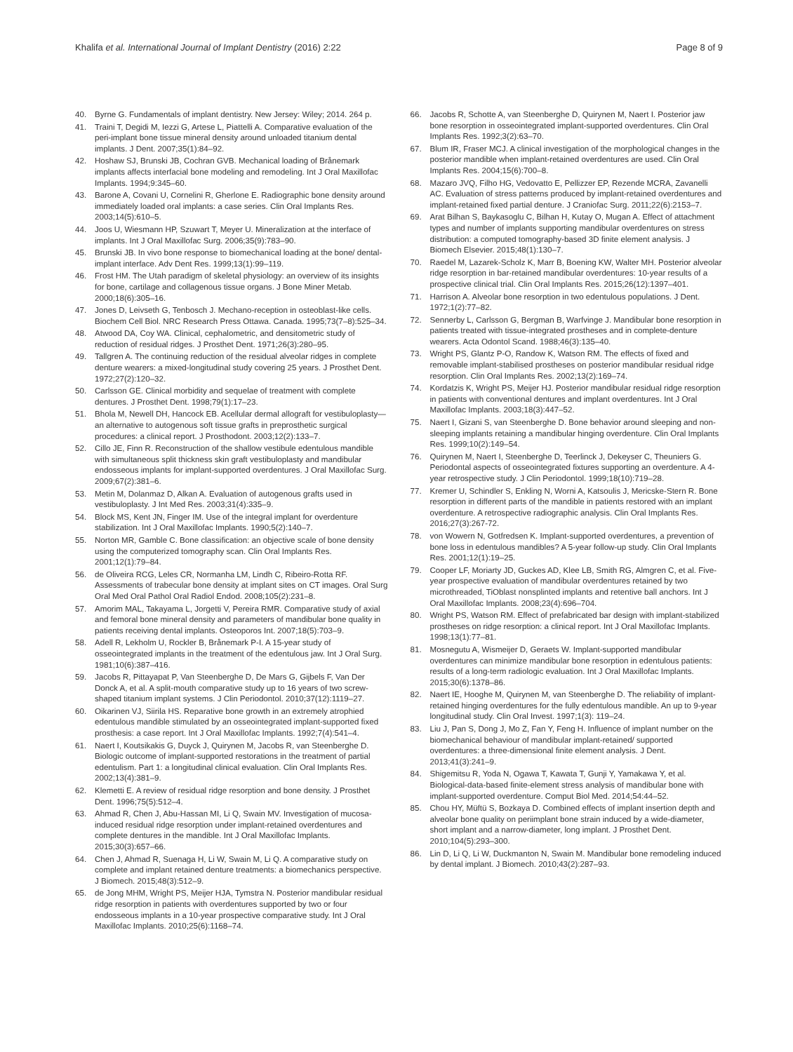Khalifa et al. International Journal of Implant Dentistry (2016) 2:22
Page 8 of 9
40. Byrne G. Fundamentals of implant dentistry. New Jersey: Wiley; 2014. 264 p.
41. Traini T, Degidi M, Iezzi G, Artese L, Piattelli A. Comparative evaluation of the peri-implant bone tissue mineral density around unloaded titanium dental implants. J Dent. 2007;35(1):84–92.
42. Hoshaw SJ, Brunski JB, Cochran GVB. Mechanical loading of Brånemark implants affects interfacial bone modeling and remodeling. Int J Oral Maxillofac Implants. 1994;9:345–60.
43. Barone A, Covani U, Cornelini R, Gherlone E. Radiographic bone density around immediately loaded oral implants: a case series. Clin Oral Implants Res. 2003;14(5):610–5.
44. Joos U, Wiesmann HP, Szuwart T, Meyer U. Mineralization at the interface of implants. Int J Oral Maxillofac Surg. 2006;35(9):783–90.
45. Brunski JB. In vivo bone response to biomechanical loading at the bone/ dental-implant interface. Adv Dent Res. 1999;13(1):99–119.
46. Frost HM. The Utah paradigm of skeletal physiology: an overview of its insights for bone, cartilage and collagenous tissue organs. J Bone Miner Metab. 2000;18(6):305–16.
47. Jones D, Leivseth G, Tenbosch J. Mechano-reception in osteoblast-like cells. Biochem Cell Biol. NRC Research Press Ottawa. Canada. 1995;73(7–8):525–34.
48. Atwood DA, Coy WA. Clinical, cephalometric, and densitometric study of reduction of residual ridges. J Prosthet Dent. 1971;26(3):280–95.
49. Tallgren A. The continuing reduction of the residual alveolar ridges in complete denture wearers: a mixed-longitudinal study covering 25 years. J Prosthet Dent. 1972;27(2):120–32.
50. Carlsson GE. Clinical morbidity and sequelae of treatment with complete dentures. J Prosthet Dent. 1998;79(1):17–23.
51. Bhola M, Newell DH, Hancock EB. Acellular dermal allograft for vestibuloplasty—an alternative to autogenous soft tissue grafts in preprosthetic surgical procedures: a clinical report. J Prosthodont. 2003;12(2):133–7.
52. Cillo JE, Finn R. Reconstruction of the shallow vestibule edentulous mandible with simultaneous split thickness skin graft vestibuloplasty and mandibular endosseous implants for implant-supported overdentures. J Oral Maxillofac Surg. 2009;67(2):381–6.
53. Metin M, Dolanmaz D, Alkan A. Evaluation of autogenous grafts used in vestibuloplasty. J Int Med Res. 2003;31(4):335–9.
54. Block MS, Kent JN, Finger IM. Use of the integral implant for overdenture stabilization. Int J Oral Maxillofac Implants. 1990;5(2):140–7.
55. Norton MR, Gamble C. Bone classification: an objective scale of bone density using the computerized tomography scan. Clin Oral Implants Res. 2001;12(1):79–84.
56. de Oliveira RCG, Leles CR, Normanha LM, Lindh C, Ribeiro-Rotta RF. Assessments of trabecular bone density at implant sites on CT images. Oral Surg Oral Med Oral Pathol Oral Radiol Endod. 2008;105(2):231–8.
57. Amorim MAL, Takayama L, Jorgetti V, Pereira RMR. Comparative study of axial and femoral bone mineral density and parameters of mandibular bone quality in patients receiving dental implants. Osteoporos Int. 2007;18(5):703–9.
58. Adell R, Lekholm U, Rockler B, Brånemark P-I. A 15-year study of osseointegrated implants in the treatment of the edentulous jaw. Int J Oral Surg. 1981;10(6):387–416.
59. Jacobs R, Pittayapat P, Van Steenberghe D, De Mars G, Gijbels F, Van Der Donck A, et al. A split-mouth comparative study up to 16 years of two screw-shaped titanium implant systems. J Clin Periodontol. 2010;37(12):1119–27.
60. Oikarinen VJ, Siirila HS. Reparative bone growth in an extremely atrophied edentulous mandible stimulated by an osseointegrated implant-supported fixed prosthesis: a case report. Int J Oral Maxillofac Implants. 1992;7(4):541–4.
61. Naert I, Koutsikakis G, Duyck J, Quirynen M, Jacobs R, van Steenberghe D. Biologic outcome of implant-supported restorations in the treatment of partial edentulism. Part 1: a longitudinal clinical evaluation. Clin Oral Implants Res. 2002;13(4):381–9.
62. Klemetti E. A review of residual ridge resorption and bone density. J Prosthet Dent. 1996;75(5):512–4.
63. Ahmad R, Chen J, Abu-Hassan MI, Li Q, Swain MV. Investigation of mucosa-induced residual ridge resorption under implant-retained overdentures and complete dentures in the mandible. Int J Oral Maxillofac Implants. 2015;30(3):657–66.
64. Chen J, Ahmad R, Suenaga H, Li W, Swain M, Li Q. A comparative study on complete and implant retained denture treatments: a biomechanics perspective. J Biomech. 2015;48(3):512–9.
65. de Jong MHM, Wright PS, Meijer HJA, Tymstra N. Posterior mandibular residual ridge resorption in patients with overdentures supported by two or four endosseous implants in a 10-year prospective comparative study. Int J Oral Maxillofac Implants. 2010;25(6):1168–74.
66. Jacobs R, Schotte A, van Steenberghe D, Quirynen M, Naert I. Posterior jaw bone resorption in osseointegrated implant-supported overdentures. Clin Oral Implants Res. 1992;3(2):63–70.
67. Blum IR, Fraser MCJ. A clinical investigation of the morphological changes in the posterior mandible when implant-retained overdentures are used. Clin Oral Implants Res. 2004;15(6):700–8.
68. Mazaro JVQ, Filho HG, Vedovatto E, Pellizzer EP, Rezende MCRA, Zavanelli AC. Evaluation of stress patterns produced by implant-retained overdentures and implant-retained fixed partial denture. J Craniofac Surg. 2011;22(6):2153–7.
69. Arat Bilhan S, Baykasoglu C, Bilhan H, Kutay O, Mugan A. Effect of attachment types and number of implants supporting mandibular overdentures on stress distribution: a computed tomography-based 3D finite element analysis. J Biomech Elsevier. 2015;48(1):130–7.
70. Raedel M, Lazarek-Scholz K, Marr B, Boening KW, Walter MH. Posterior alveolar ridge resorption in bar-retained mandibular overdentures: 10-year results of a prospective clinical trial. Clin Oral Implants Res. 2015;26(12):1397–401.
71. Harrison A. Alveolar bone resorption in two edentulous populations. J Dent. 1972;1(2):77–82.
72. Sennerby L, Carlsson G, Bergman B, Warfvinge J. Mandibular bone resorption in patients treated with tissue-integrated prostheses and in complete-denture wearers. Acta Odontol Scand. 1988;46(3):135–40.
73. Wright PS, Glantz P-O, Randow K, Watson RM. The effects of fixed and removable implant-stabilised prostheses on posterior mandibular residual ridge resorption. Clin Oral Implants Res. 2002;13(2):169–74.
74. Kordatzis K, Wright PS, Meijer HJ. Posterior mandibular residual ridge resorption in patients with conventional dentures and implant overdentures. Int J Oral Maxillofac Implants. 2003;18(3):447–52.
75. Naert I, Gizani S, van Steenberghe D. Bone behavior around sleeping and non-sleeping implants retaining a mandibular hinging overdenture. Clin Oral Implants Res. 1999;10(2):149–54.
76. Quirynen M, Naert I, Steenberghe D, Teerlinck J, Dekeyser C, Theuniers G. Periodontal aspects of osseointegrated fixtures supporting an overdenture. A 4-year retrospective study. J Clin Periodontol. 1999;18(10):719–28.
77. Kremer U, Schindler S, Enkling N, Worni A, Katsoulis J, Mericske-Stern R. Bone resorption in different parts of the mandible in patients restored with an implant overdenture. A retrospective radiographic analysis. Clin Oral Implants Res. 2016;27(3):267-72.
78. von Wowern N, Gotfredsen K. Implant-supported overdentures, a prevention of bone loss in edentulous mandibles? A 5-year follow-up study. Clin Oral Implants Res. 2001;12(1):19–25.
79. Cooper LF, Moriarty JD, Guckes AD, Klee LB, Smith RG, Almgren C, et al. Five-year prospective evaluation of mandibular overdentures retained by two microthreaded, TiOblast nonsplinted implants and retentive ball anchors. Int J Oral Maxillofac Implants. 2008;23(4):696–704.
80. Wright PS, Watson RM. Effect of prefabricated bar design with implant-stabilized prostheses on ridge resorption: a clinical report. Int J Oral Maxillofac Implants. 1998;13(1):77–81.
81. Mosnegutu A, Wismeijer D, Geraets W. Implant-supported mandibular overdentures can minimize mandibular bone resorption in edentulous patients: results of a long-term radiologic evaluation. Int J Oral Maxillofac Implants. 2015;30(6):1378–86.
82. Naert IE, Hooghe M, Quirynen M, van Steenberghe D. The reliability of implant-retained hinging overdentures for the fully edentulous mandible. An up to 9-year longitudinal study. Clin Oral Invest. 1997;1(3): 119–24.
83. Liu J, Pan S, Dong J, Mo Z, Fan Y, Feng H. Influence of implant number on the biomechanical behaviour of mandibular implant-retained/ supported overdentures: a three-dimensional finite element analysis. J Dent. 2013;41(3):241–9.
84. Shigemitsu R, Yoda N, Ogawa T, Kawata T, Gunji Y, Yamakawa Y, et al. Biological-data-based finite-element stress analysis of mandibular bone with implant-supported overdenture. Comput Biol Med. 2014;54:44–52.
85. Chou HY, Müftü S, Bozkaya D. Combined effects of implant insertion depth and alveolar bone quality on periimplant bone strain induced by a wide-diameter, short implant and a narrow-diameter, long implant. J Prosthet Dent. 2010;104(5):293–300.
86. Lin D, Li Q, Li W, Duckmanton N, Swain M. Mandibular bone remodeling induced by dental implant. J Biomech. 2010;43(2):287–93.